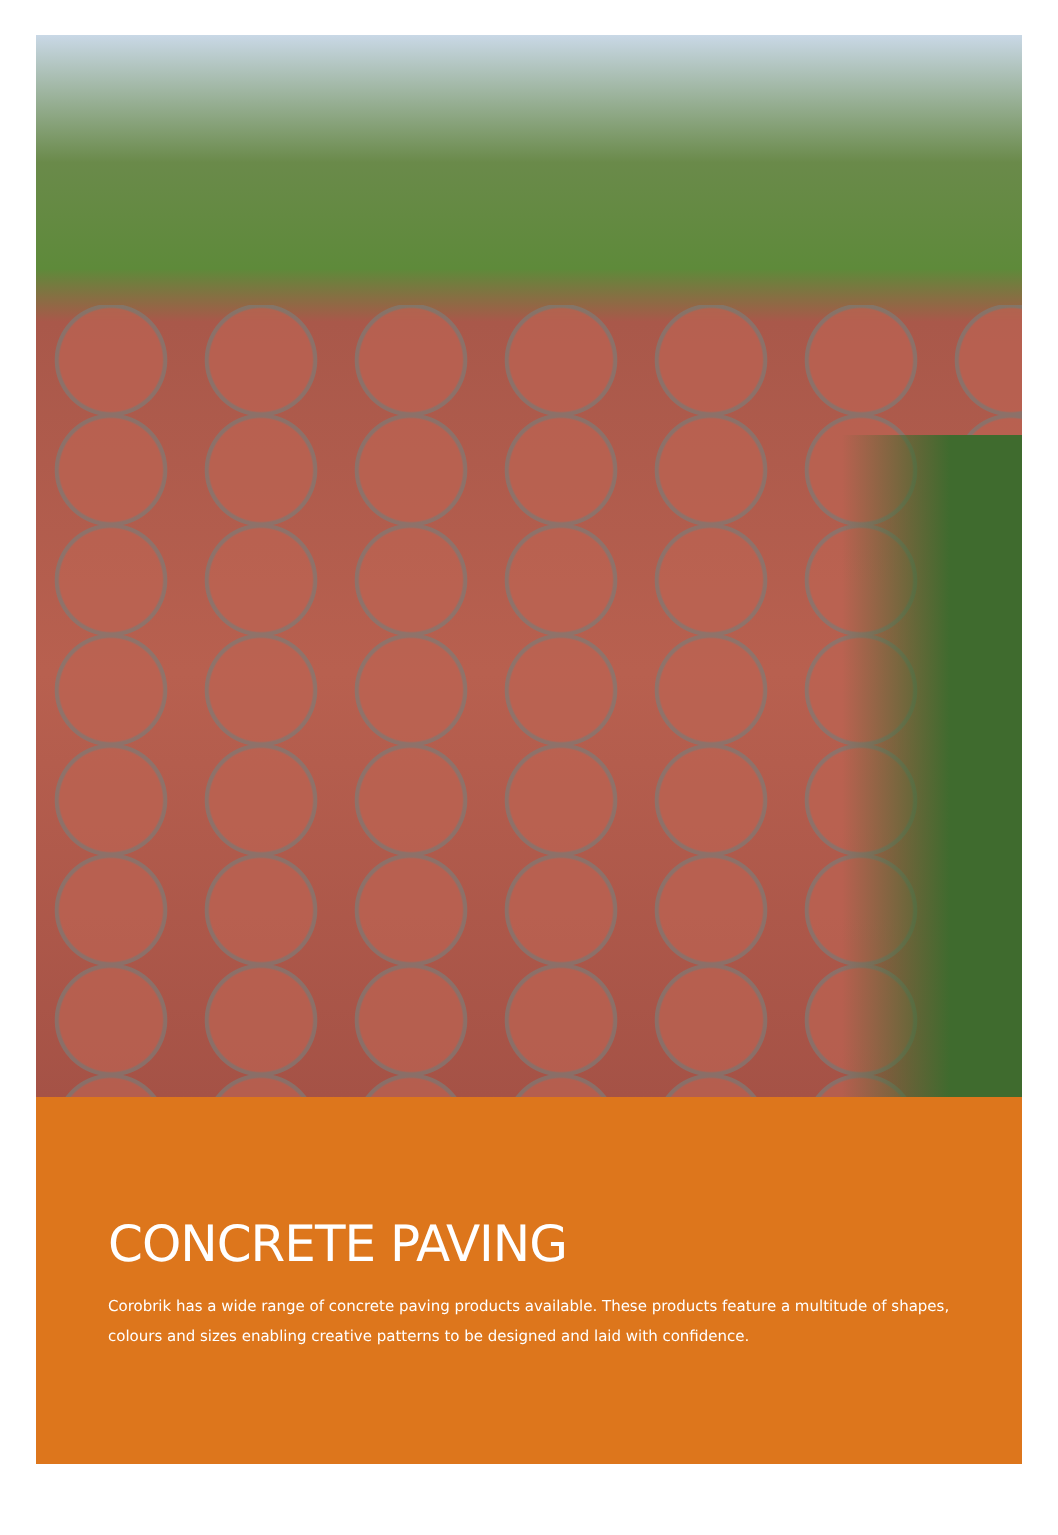CONCRETE PAVING
Corobrik has a wide range of concrete paving products available. These products feature a multitude of shapes, colours and sizes enabling creative patterns to be designed and laid with confidence.